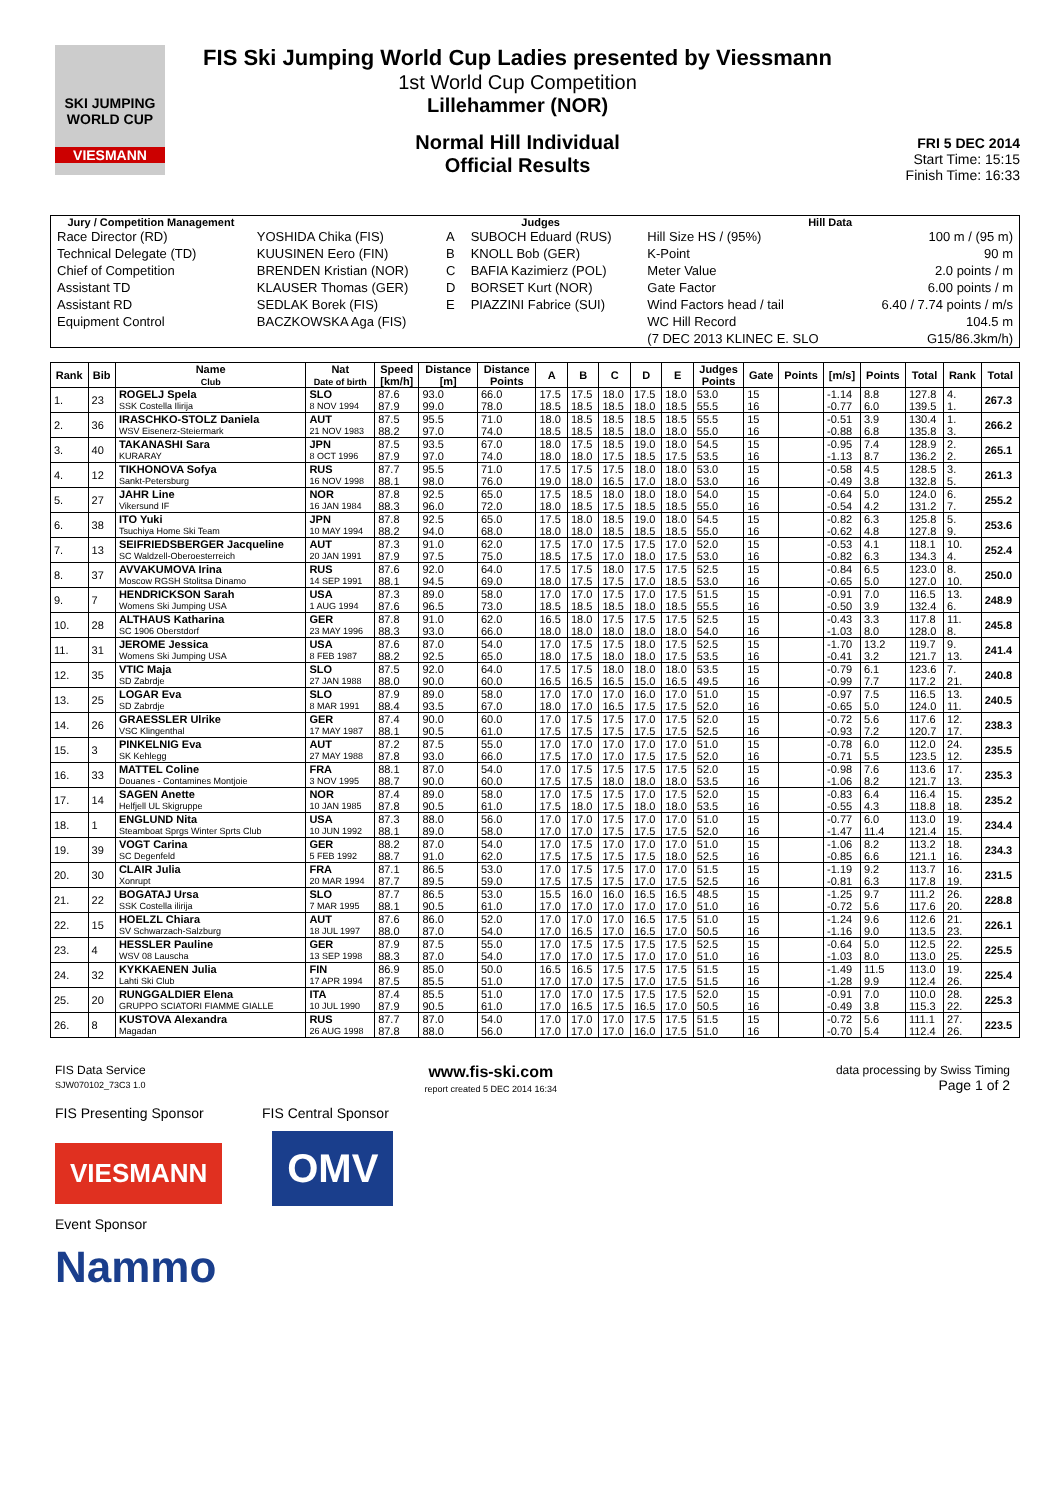SKI JUMPING WORLD CUP
VIESMANN
FIS Ski Jumping World Cup Ladies presented by Viessmann
1st World Cup Competition
Lillehammer (NOR)
Normal Hill Individual
Official Results
FRI 5 DEC 2014
Start Time: 15:15
Finish Time: 16:33
| Jury / Competition Management | | Judges | | Hill Data | |
| --- | --- | --- | --- | --- | --- |
| Race Director (RD) | YOSHIDA Chika (FIS) | A | SUBOCH Eduard (RUS) | Hill Size HS / (95%) | 100 m / (95 m) |
| Technical Delegate (TD) | KUUSINEN Eero (FIN) | B | KNOLL Bob (GER) | K-Point | 90 m |
| Chief of Competition | BRENDEN Kristian (NOR) | C | BAFIA Kazimierz (POL) | Meter Value | 2.0 points / m |
| Assistant TD | KLAUSER Thomas (GER) | D | BORSET Kurt (NOR) | Gate Factor | 6.00 points / m |
| Assistant RD | SEDLAK Borek (FIS) | E | PIAZZINI Fabrice (SUI) | Wind Factors head / tail | 6.40 / 7.74 points / m/s |
| Equipment Control | BACZKOWSKA Aga (FIS) | | | WC Hill Record | 104.5 m |
| | | | | (7 DEC 2013 KLINEC E. SLO | G15/86.3km/h) |
| Rank | Bib | Name Club | Nat Date of birth | Speed [km/h] | Distance [m] | Distance Points | A | B | C | D | E | Judges Points | Gate | Points | [m/s] | Points | Total | Rank | Total |
| --- | --- | --- | --- | --- | --- | --- | --- | --- | --- | --- | --- | --- | --- | --- | --- | --- | --- | --- | --- |
| 1. | 23 | ROGELJ Spela | SLO | 87.6 | 93.0 | 66.0 | 17.5 | 17.5 | 18.0 | 17.5 | 18.0 | 53.0 | 15 | | -1.14 | 8.8 | 127.8 | 4. | 267.3 |
| | | SSK Costella Ilirija | 8 NOV 1994 | 87.9 | 99.0 | 78.0 | 18.5 | 18.5 | 18.5 | 18.0 | 18.5 | 55.5 | 16 | | -0.77 | 6.0 | 139.5 | 1. | |
| 2. | 36 | IRASCHKO-STOLZ Daniela | AUT | 87.5 | 95.5 | 71.0 | 18.0 | 18.5 | 18.5 | 18.5 | 18.5 | 55.5 | 15 | | -0.51 | 3.9 | 130.4 | 1. | 266.2 |
| | | WSV Eisenerz-Steiermark | 21 NOV 1983 | 88.2 | 97.0 | 74.0 | 18.5 | 18.5 | 18.5 | 18.0 | 18.0 | 55.0 | 16 | | -0.88 | 6.8 | 135.8 | 3. | |
| 3. | 40 | TAKANASHI Sara | JPN | 87.5 | 93.5 | 67.0 | 18.0 | 17.5 | 18.5 | 19.0 | 18.0 | 54.5 | 15 | | -0.95 | 7.4 | 128.9 | 2. | 265.1 |
| | | KURARAY | 8 OCT 1996 | 87.9 | 97.0 | 74.0 | 18.0 | 18.0 | 17.5 | 18.5 | 17.5 | 53.5 | 16 | | -1.13 | 8.7 | 136.2 | 2. | |
| 4. | 12 | TIKHONOVA Sofya | RUS | 87.7 | 95.5 | 71.0 | 17.5 | 17.5 | 17.5 | 18.0 | 18.0 | 53.0 | 15 | | -0.58 | 4.5 | 128.5 | 3. | 261.3 |
| | | Sankt-Petersburg | 16 NOV 1998 | 88.1 | 98.0 | 76.0 | 19.0 | 18.0 | 16.5 | 17.0 | 18.0 | 53.0 | 16 | | -0.49 | 3.8 | 132.8 | 5. | |
| 5. | 27 | JAHR Line | NOR | 87.8 | 92.5 | 65.0 | 17.5 | 18.5 | 18.0 | 18.0 | 18.0 | 54.0 | 15 | | -0.64 | 5.0 | 124.0 | 6. | 255.2 |
| | | Vikersund IF | 16 JAN 1984 | 88.3 | 96.0 | 72.0 | 18.0 | 18.5 | 17.5 | 18.5 | 18.5 | 55.0 | 16 | | -0.54 | 4.2 | 131.2 | 7. | |
| 6. | 38 | ITO Yuki | JPN | 87.8 | 92.5 | 65.0 | 17.5 | 18.0 | 18.5 | 19.0 | 18.0 | 54.5 | 15 | | -0.82 | 6.3 | 125.8 | 5. | 253.6 |
| | | Tsuchiya Home Ski Team | 10 MAY 1994 | 88.2 | 94.0 | 68.0 | 18.0 | 18.0 | 18.5 | 18.5 | 18.5 | 55.0 | 16 | | -0.62 | 4.8 | 127.8 | 9. | |
| 7. | 13 | SEIFRIEDSBERGER Jacqueline | AUT | 87.3 | 91.0 | 62.0 | 17.5 | 17.0 | 17.5 | 17.5 | 17.0 | 52.0 | 15 | | -0.53 | 4.1 | 118.1 | 10. | 252.4 |
| | | SC Waldzell-Oberoesterreich | 20 JAN 1991 | 87.9 | 97.5 | 75.0 | 18.5 | 17.5 | 17.0 | 18.0 | 17.5 | 53.0 | 16 | | -0.82 | 6.3 | 134.3 | 4. | |
| 8. | 37 | AVVAKUMOVA Irina | RUS | 87.6 | 92.0 | 64.0 | 17.5 | 17.5 | 18.0 | 17.5 | 17.5 | 52.5 | 15 | | -0.84 | 6.5 | 123.0 | 8. | 250.0 |
| | | Moscow RGSH Stolitsa Dinamo | 14 SEP 1991 | 88.1 | 94.5 | 69.0 | 18.0 | 17.5 | 17.5 | 17.0 | 18.5 | 53.0 | 16 | | -0.65 | 5.0 | 127.0 | 10. | |
| 9. | 7 | HENDRICKSON Sarah | USA | 87.3 | 89.0 | 58.0 | 17.0 | 17.0 | 17.5 | 17.0 | 17.5 | 51.5 | 15 | | -0.91 | 7.0 | 116.5 | 13. | 248.9 |
| | | Womens Ski Jumping USA | 1 AUG 1994 | 87.6 | 96.5 | 73.0 | 18.5 | 18.5 | 18.5 | 18.0 | 18.5 | 55.5 | 16 | | -0.50 | 3.9 | 132.4 | 6. | |
| 10. | 28 | ALTHAUS Katharina | GER | 87.8 | 91.0 | 62.0 | 16.5 | 18.0 | 17.5 | 17.5 | 17.5 | 52.5 | 15 | | -0.43 | 3.3 | 117.8 | 11. | 245.8 |
| | | SC 1906 Oberstdorf | 23 MAY 1996 | 88.3 | 93.0 | 66.0 | 18.0 | 18.0 | 18.0 | 18.0 | 18.0 | 54.0 | 16 | | -1.03 | 8.0 | 128.0 | 8. | |
| 11. | 31 | JEROME Jessica | USA | 87.6 | 87.0 | 54.0 | 17.0 | 17.5 | 17.5 | 18.0 | 17.5 | 52.5 | 15 | | -1.70 | 13.2 | 119.7 | 9. | 241.4 |
| | | Womens Ski Jumping USA | 8 FEB 1987 | 88.2 | 92.5 | 65.0 | 18.0 | 17.5 | 18.0 | 18.0 | 17.5 | 53.5 | 16 | | -0.41 | 3.2 | 121.7 | 13. | |
| 12. | 35 | VTIC Maja | SLO | 87.5 | 92.0 | 64.0 | 17.5 | 17.5 | 18.0 | 18.0 | 18.0 | 53.5 | 15 | | -0.79 | 6.1 | 123.6 | 7. | 240.8 |
| | | SD Zabrdje | 27 JAN 1988 | 88.0 | 90.0 | 60.0 | 16.5 | 16.5 | 16.5 | 15.0 | 16.5 | 49.5 | 16 | | -0.99 | 7.7 | 117.2 | 21. | |
| 13. | 25 | LOGAR Eva | SLO | 87.9 | 89.0 | 58.0 | 17.0 | 17.0 | 17.0 | 16.0 | 17.0 | 51.0 | 15 | | -0.97 | 7.5 | 116.5 | 13. | 240.5 |
| | | SD Zabrdje | 8 MAR 1991 | 88.4 | 93.5 | 67.0 | 18.0 | 17.0 | 16.5 | 17.5 | 17.5 | 52.0 | 16 | | -0.65 | 5.0 | 124.0 | 11. | |
| 14. | 26 | GRAESSLER Ulrike | GER | 87.4 | 90.0 | 60.0 | 17.0 | 17.5 | 17.5 | 17.0 | 17.5 | 52.0 | 15 | | -0.72 | 5.6 | 117.6 | 12. | 238.3 |
| | | VSC Klingenthal | 17 MAY 1987 | 88.1 | 90.5 | 61.0 | 17.5 | 17.5 | 17.5 | 17.5 | 17.5 | 52.5 | 16 | | -0.93 | 7.2 | 120.7 | 17. | |
| 15. | 3 | PINKELNIG Eva | AUT | 87.2 | 87.5 | 55.0 | 17.0 | 17.0 | 17.0 | 17.0 | 17.0 | 51.0 | 15 | | -0.78 | 6.0 | 112.0 | 24. | 235.5 |
| | | SK Kehlegg | 27 MAY 1988 | 87.8 | 93.0 | 66.0 | 17.5 | 17.0 | 17.0 | 17.5 | 17.5 | 52.0 | 16 | | -0.71 | 5.5 | 123.5 | 12. | |
| 16. | 33 | MATTEL Coline | FRA | 88.1 | 87.0 | 54.0 | 17.0 | 17.5 | 17.5 | 17.5 | 17.5 | 52.0 | 15 | | -0.98 | 7.6 | 113.6 | 17. | 235.3 |
| | | Douanes - Contamines Montjoie | 3 NOV 1995 | 88.7 | 90.0 | 60.0 | 17.5 | 17.5 | 18.0 | 18.0 | 18.0 | 53.5 | 16 | | -1.06 | 8.2 | 121.7 | 13. | |
| 17. | 14 | SAGEN Anette | NOR | 87.4 | 89.0 | 58.0 | 17.0 | 17.5 | 17.5 | 17.0 | 17.5 | 52.0 | 15 | | -0.83 | 6.4 | 116.4 | 15. | 235.2 |
| | | Helfjell UL Skigruppe | 10 JAN 1985 | 87.8 | 90.5 | 61.0 | 17.5 | 18.0 | 17.5 | 18.0 | 18.0 | 53.5 | 16 | | -0.55 | 4.3 | 118.8 | 18. | |
| 18. | 1 | ENGLUND Nita | USA | 87.3 | 88.0 | 56.0 | 17.0 | 17.0 | 17.5 | 17.0 | 17.0 | 51.0 | 15 | | -0.77 | 6.0 | 113.0 | 19. | 234.4 |
| | | Steamboat Sprgs Winter Sprts Club | 10 JUN 1992 | 88.1 | 89.0 | 58.0 | 17.0 | 17.0 | 17.5 | 17.5 | 17.5 | 52.0 | 16 | | -1.47 | 11.4 | 121.4 | 15. | |
| 19. | 39 | VOGT Carina | GER | 88.2 | 87.0 | 54.0 | 17.0 | 17.5 | 17.0 | 17.0 | 17.0 | 51.0 | 15 | | -1.06 | 8.2 | 113.2 | 18. | 234.3 |
| | | SC Degenfeld | 5 FEB 1992 | 88.7 | 91.0 | 62.0 | 17.5 | 17.5 | 17.5 | 17.5 | 18.0 | 52.5 | 16 | | -0.85 | 6.6 | 121.1 | 16. | |
| 20. | 30 | CLAIR Julia | FRA | 87.1 | 86.5 | 53.0 | 17.0 | 17.5 | 17.5 | 17.0 | 17.0 | 51.5 | 15 | | -1.19 | 9.2 | 113.7 | 16. | 231.5 |
| | | Xonrupt | 20 MAR 1994 | 87.7 | 89.5 | 59.0 | 17.5 | 17.5 | 17.5 | 17.0 | 17.5 | 52.5 | 16 | | -0.81 | 6.3 | 117.8 | 19. | |
| 21. | 22 | BOGATAJ Ursa | SLO | 87.7 | 86.5 | 53.0 | 15.5 | 16.0 | 16.0 | 16.5 | 16.5 | 48.5 | 15 | | -1.25 | 9.7 | 111.2 | 26. | 228.8 |
| | | SSK Costella ilirija | 7 MAR 1995 | 88.1 | 90.5 | 61.0 | 17.0 | 17.0 | 17.0 | 17.0 | 17.0 | 51.0 | 16 | | -0.72 | 5.6 | 117.6 | 20. | |
| 22. | 15 | HOELZL Chiara | AUT | 87.6 | 86.0 | 52.0 | 17.0 | 17.0 | 17.0 | 16.5 | 17.5 | 51.0 | 15 | | -1.24 | 9.6 | 112.6 | 21. | 226.1 |
| | | SV Schwarzach-Salzburg | 18 JUL 1997 | 88.0 | 87.0 | 54.0 | 17.0 | 16.5 | 17.0 | 16.5 | 17.0 | 50.5 | 16 | | -1.16 | 9.0 | 113.5 | 23. | |
| 23. | 4 | HESSLER Pauline | GER | 87.9 | 87.5 | 55.0 | 17.0 | 17.5 | 17.5 | 17.5 | 17.5 | 52.5 | 15 | | -0.64 | 5.0 | 112.5 | 22. | 225.5 |
| | | WSV 08 Lauscha | 13 SEP 1998 | 88.3 | 87.0 | 54.0 | 17.0 | 17.0 | 17.5 | 17.0 | 17.0 | 51.0 | 16 | | -1.03 | 8.0 | 113.0 | 25. | |
| 24. | 32 | KYKKAENEN Julia | FIN | 86.9 | 85.0 | 50.0 | 16.5 | 16.5 | 17.5 | 17.5 | 17.5 | 51.5 | 15 | | -1.49 | 11.5 | 113.0 | 19. | 225.4 |
| | | Lahti Ski Club | 17 APR 1994 | 87.5 | 85.5 | 51.0 | 17.0 | 17.0 | 17.5 | 17.0 | 17.5 | 51.5 | 16 | | -1.28 | 9.9 | 112.4 | 26. | |
| 25. | 20 | RUNGGALDIER Elena | ITA | 87.4 | 85.5 | 51.0 | 17.0 | 17.0 | 17.5 | 17.5 | 17.5 | 52.0 | 15 | | -0.91 | 7.0 | 110.0 | 28. | 225.3 |
| | | GRUPPO SCIATORI FIAMME GIALLE | 10 JUL 1990 | 87.9 | 90.5 | 61.0 | 17.0 | 16.5 | 17.5 | 16.5 | 17.0 | 50.5 | 16 | | -0.49 | 3.8 | 115.3 | 22. | |
| 26. | 8 | KUSTOVA Alexandra | RUS | 87.7 | 87.0 | 54.0 | 17.0 | 17.0 | 17.0 | 17.5 | 17.5 | 51.5 | 15 | | -0.72 | 5.6 | 111.1 | 27. | 223.5 |
| | | Magadan | 26 AUG 1998 | 87.8 | 88.0 | 56.0 | 17.0 | 17.0 | 17.0 | 16.0 | 17.5 | 51.0 | 16 | | -0.70 | 5.4 | 112.4 | 26. | |
FIS Data Service
SJW070102_73C3 1.0 www.fis-ski.com
report created 5 DEC 2014 16:34 data processing by Swiss Timing
Page 1 of 2
FIS Presenting Sponsor FIS Central Sponsor
VIESMANN OMV
Event Sponsor
Nammo